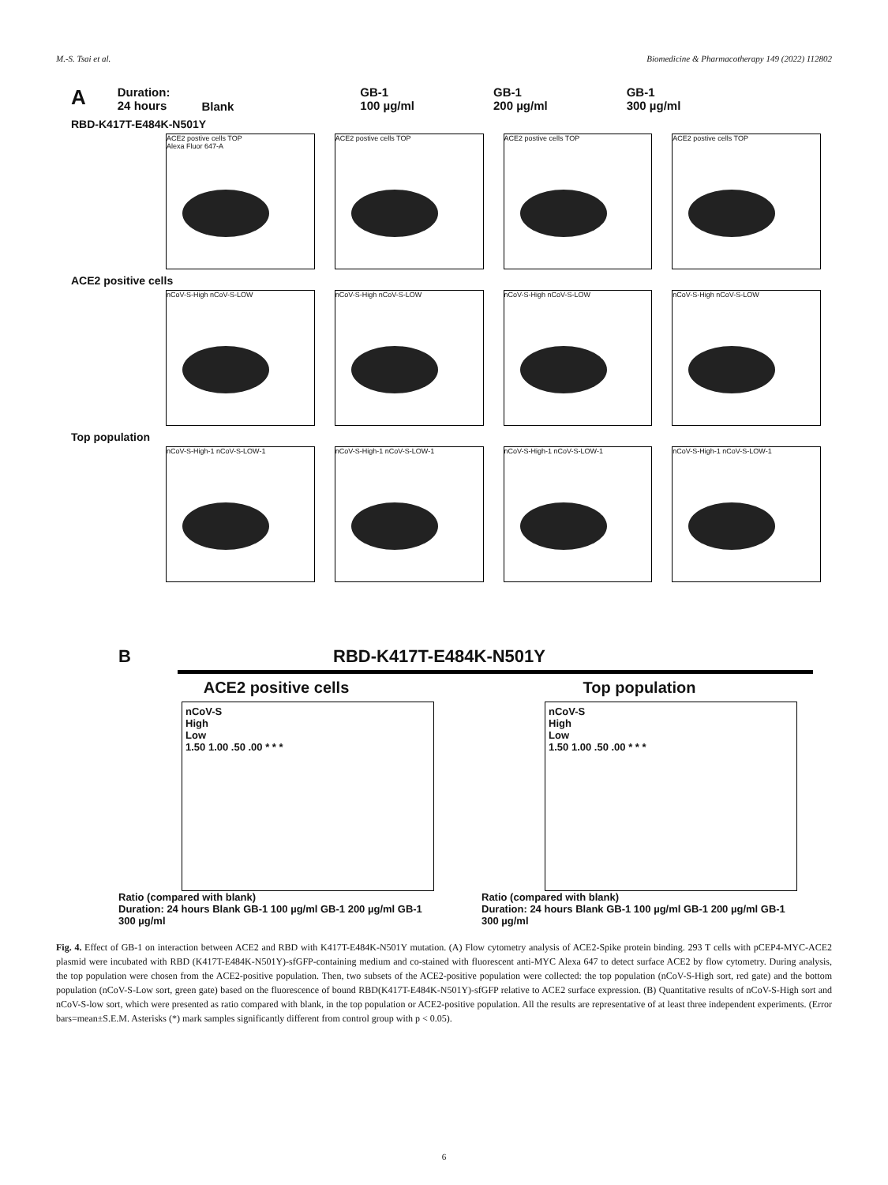M.-S. Tsai et al. Biomedicine & Pharmacotherapy 149 (2022) 112802
A Duration:
24 hours Blank GB-1
100 µg/ml GB-1
200 µg/ml GB-1
300 µg/ml
RBD-K417T-E484K-N501Y
ACE2 postive cells TOP
Alexa Fluor 647-A
ACE2 postive cells TOP ACE2 postive cells TOP ACE2 postive cells TOP
ACE2 positive cells
nCoV-S-High nCoV-S-LOW nCoV-S-High nCoV-S-LOW nCoV-S-High nCoV-S-LOW nCoV-S-High nCoV-S-LOW
Top population
nCoV-S-High-1 nCoV-S-LOW-1 nCoV-S-High-1 nCoV-S-LOW-1 nCoV-S-High-1 nCoV-S-LOW-1 nCoV-S-High-1 nCoV-S-LOW-1
B RBD-K417T-E484K-N501Y
ACE2 positive cells
nCoV-S
High
Low
1.50 1.00 .50 .00 * * *
Ratio (compared with blank)
Duration: 24 hours Blank GB-1 100 µg/ml GB-1 200 µg/ml GB-1 300 µg/ml
Top population
nCoV-S
High
Low
1.50 1.00 .50 .00 * * *
Ratio (compared with blank)
Duration: 24 hours Blank GB-1 100 µg/ml GB-1 200 µg/ml GB-1 300 µg/ml
Fig. 4. Effect of GB-1 on interaction between ACE2 and RBD with K417T-E484K-N501Y mutation. (A) Flow cytometry analysis of ACE2-Spike protein binding. 293 T cells with pCEP4-MYC-ACE2 plasmid were incubated with RBD (K417T-E484K-N501Y)-sfGFP-containing medium and co-stained with fluorescent anti-MYC Alexa 647 to detect surface ACE2 by flow cytometry. During analysis, the top population were chosen from the ACE2-positive population. Then, two subsets of the ACE2-positive population were collected: the top population (nCoV-S-High sort, red gate) and the bottom population (nCoV-S-Low sort, green gate) based on the fluorescence of bound RBD(K417T-E484K-N501Y)-sfGFP relative to ACE2 surface expression. (B) Quantitative results of nCoV-S-High sort and nCoV-S-low sort, which were presented as ratio compared with blank, in the top population or ACE2-positive population. All the results are representative of at least three independent experiments. (Error bars=mean±S.E.M. Asterisks (*) mark samples significantly different from control group with p < 0.05).
6